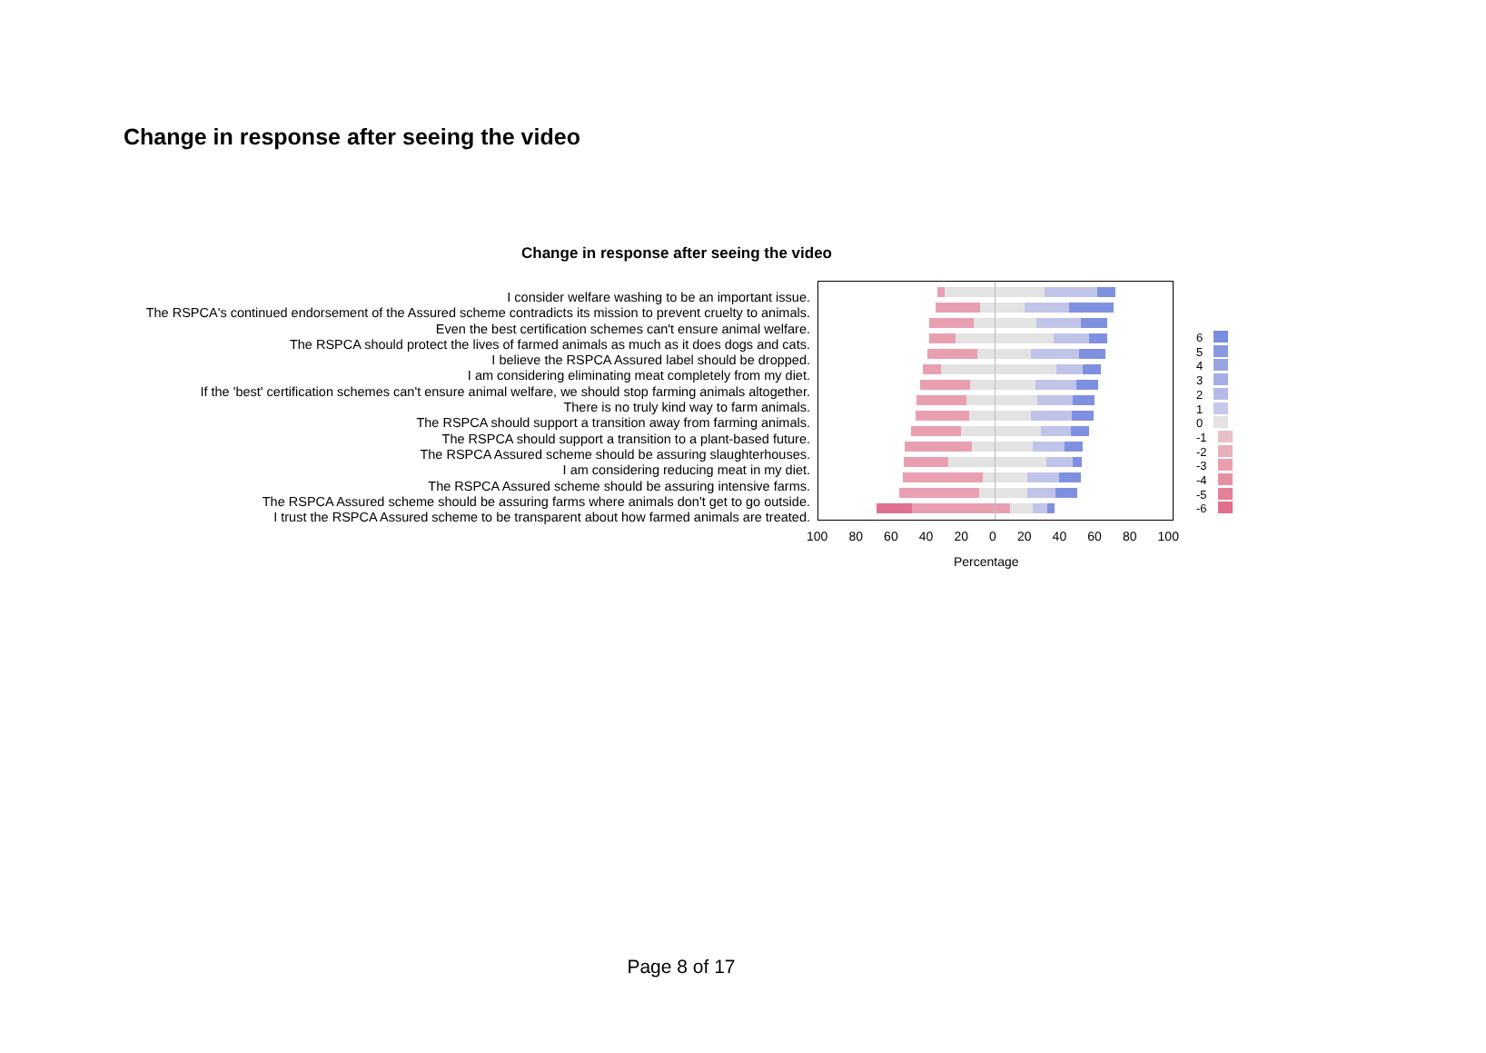Change in response after seeing the video
Change in response after seeing the video
I consider welfare washing to be an important issue.
The RSPCA's continued endorsement of the Assured scheme contradicts its mission to prevent cruelty to animals.
Even the best certification schemes can't ensure animal welfare.
The RSPCA should protect the lives of farmed animals as much as it does dogs and cats.
I believe the RSPCA Assured label should be dropped.
I am considering eliminating meat completely from my diet.
If the 'best' certification schemes can't ensure animal welfare, we should stop farming animals altogether.
There is no truly kind way to farm animals.
The RSPCA should support a transition away from farming animals.
The RSPCA should support a transition to a plant-based future.
The RSPCA Assured scheme should be assuring slaughterhouses.
I am considering reducing meat in my diet.
The RSPCA Assured scheme should be assuring intensive farms.
The RSPCA Assured scheme should be assuring farms where animals don't get to go outside.
I trust the RSPCA Assured scheme to be transparent about how farmed animals are treated.
6
5
4
3
2
1
0
-1
-2
-3
-4
-5
-6
100 80 60 40 20 0 20 40 60 80 100
Percentage
Page 8 of 17